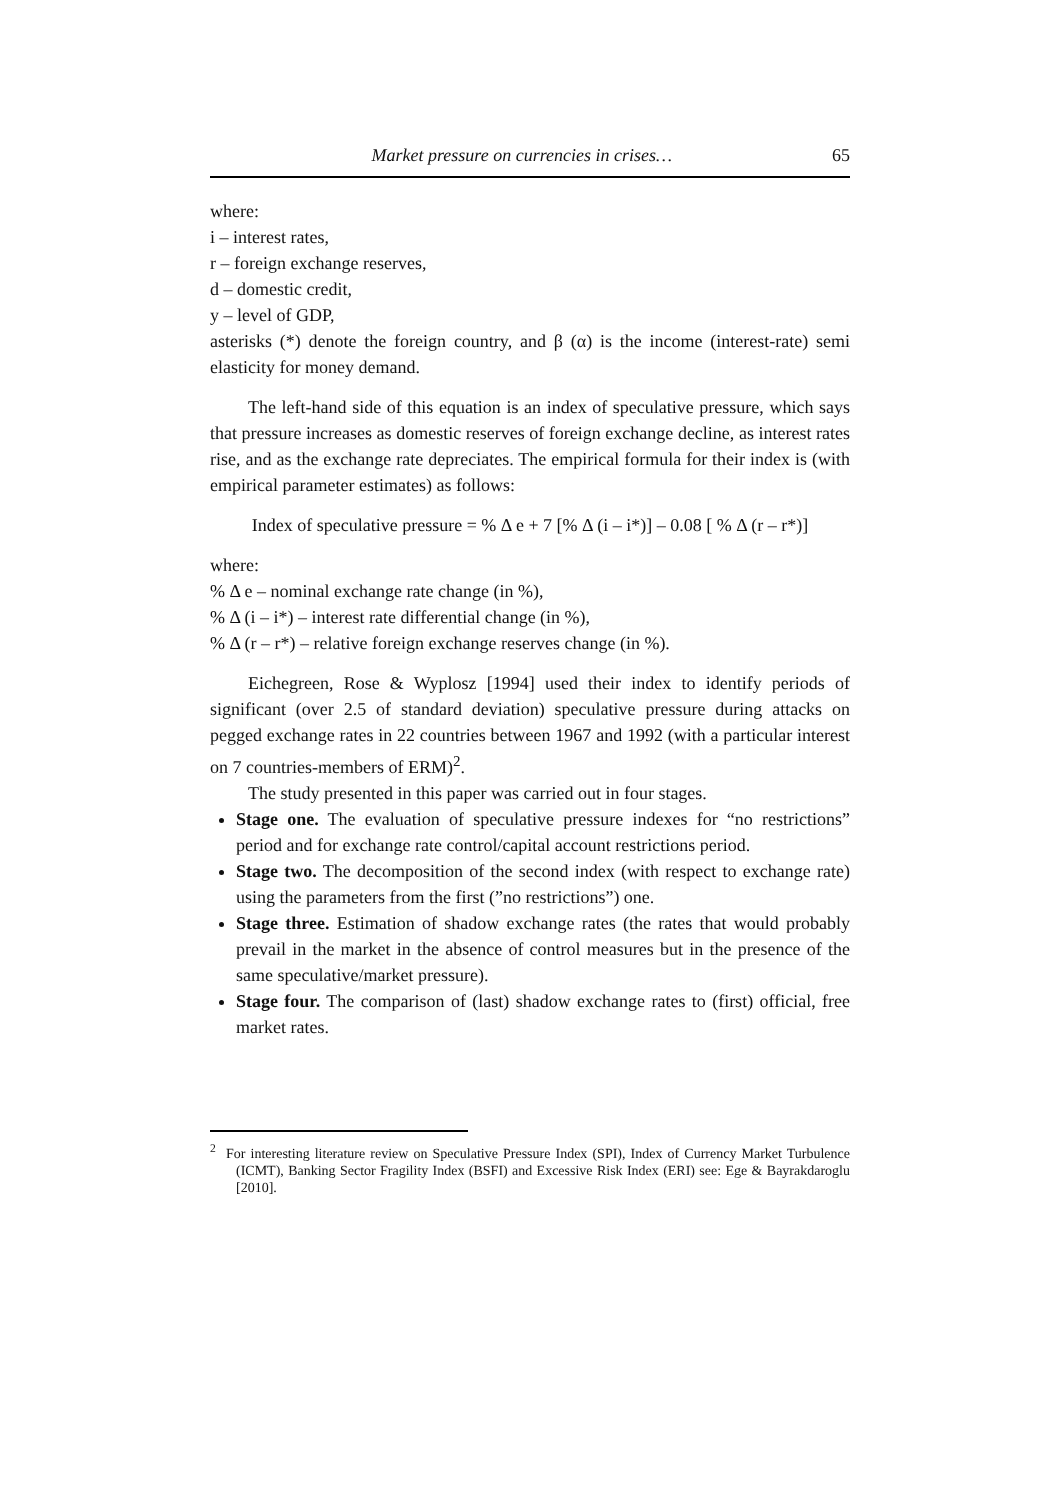Market pressure on currencies in crises… 65
where:
i – interest rates,
r – foreign exchange reserves,
d – domestic credit,
y – level of GDP,
asterisks (*) denote the foreign country, and β (α) is the income (interest-rate) semi elasticity for money demand.
The left-hand side of this equation is an index of speculative pressure, which says that pressure increases as domestic reserves of foreign exchange decline, as interest rates rise, and as the exchange rate depreciates. The empirical formula for their index is (with empirical parameter estimates) as follows:
Index of speculative pressure = % Δ e + 7 [% Δ (i – i*)] – 0.08 [ % Δ (r – r*)]
where:
% Δ e – nominal exchange rate change (in %),
% Δ (i – i*) – interest rate differential change (in %),
% Δ (r – r*) – relative foreign exchange reserves change (in %).
Eichegreen, Rose & Wyplosz [1994] used their index to identify periods of significant (over 2.5 of standard deviation) speculative pressure during attacks on pegged exchange rates in 22 countries between 1967 and 1992 (with a particular interest on 7 countries-members of ERM)<sup>2</sup>.
The study presented in this paper was carried out in four stages.
Stage one. The evaluation of speculative pressure indexes for “no restrictions” period and for exchange rate control/capital account restrictions period.
Stage two. The decomposition of the second index (with respect to exchange rate) using the parameters from the first (”no restrictions”) one.
Stage three. Estimation of shadow exchange rates (the rates that would probably prevail in the market in the absence of control measures but in the presence of the same speculative/market pressure).
Stage four. The comparison of (last) shadow exchange rates to (first) official, free market rates.
<sup>2</sup> For interesting literature review on Speculative Pressure Index (SPI), Index of Currency Market Turbulence (ICMT), Banking Sector Fragility Index (BSFI) and Excessive Risk Index (ERI) see: Ege & Bayrakdaroglu [2010].